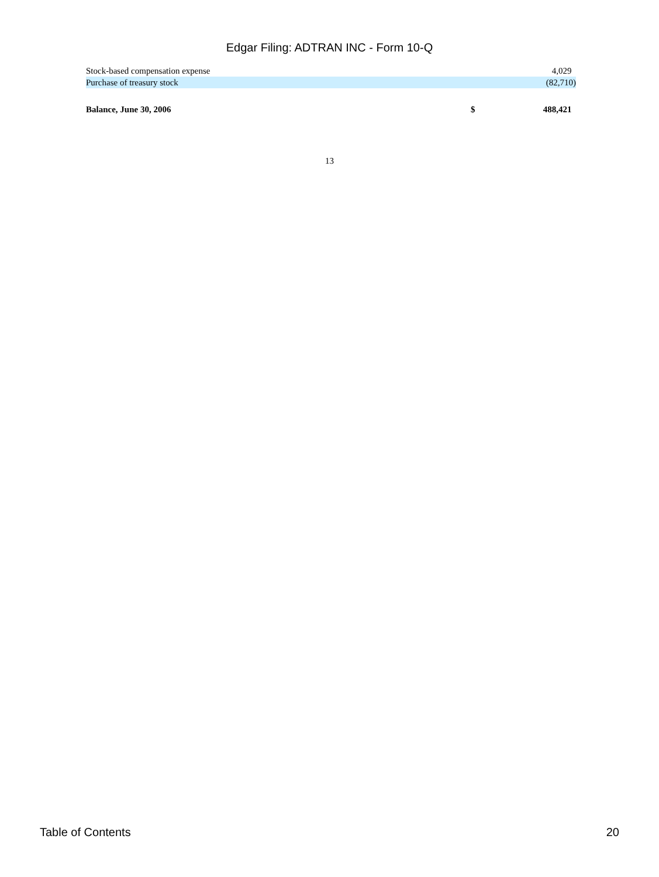Edgar Filing: ADTRAN INC - Form 10-Q
| Stock-based compensation expense | | 4,029 |
| Purchase of treasury stock | | (82,710) |
| Balance, June 30, 2006 | $ | 488,421 |
13
Table of Contents 20